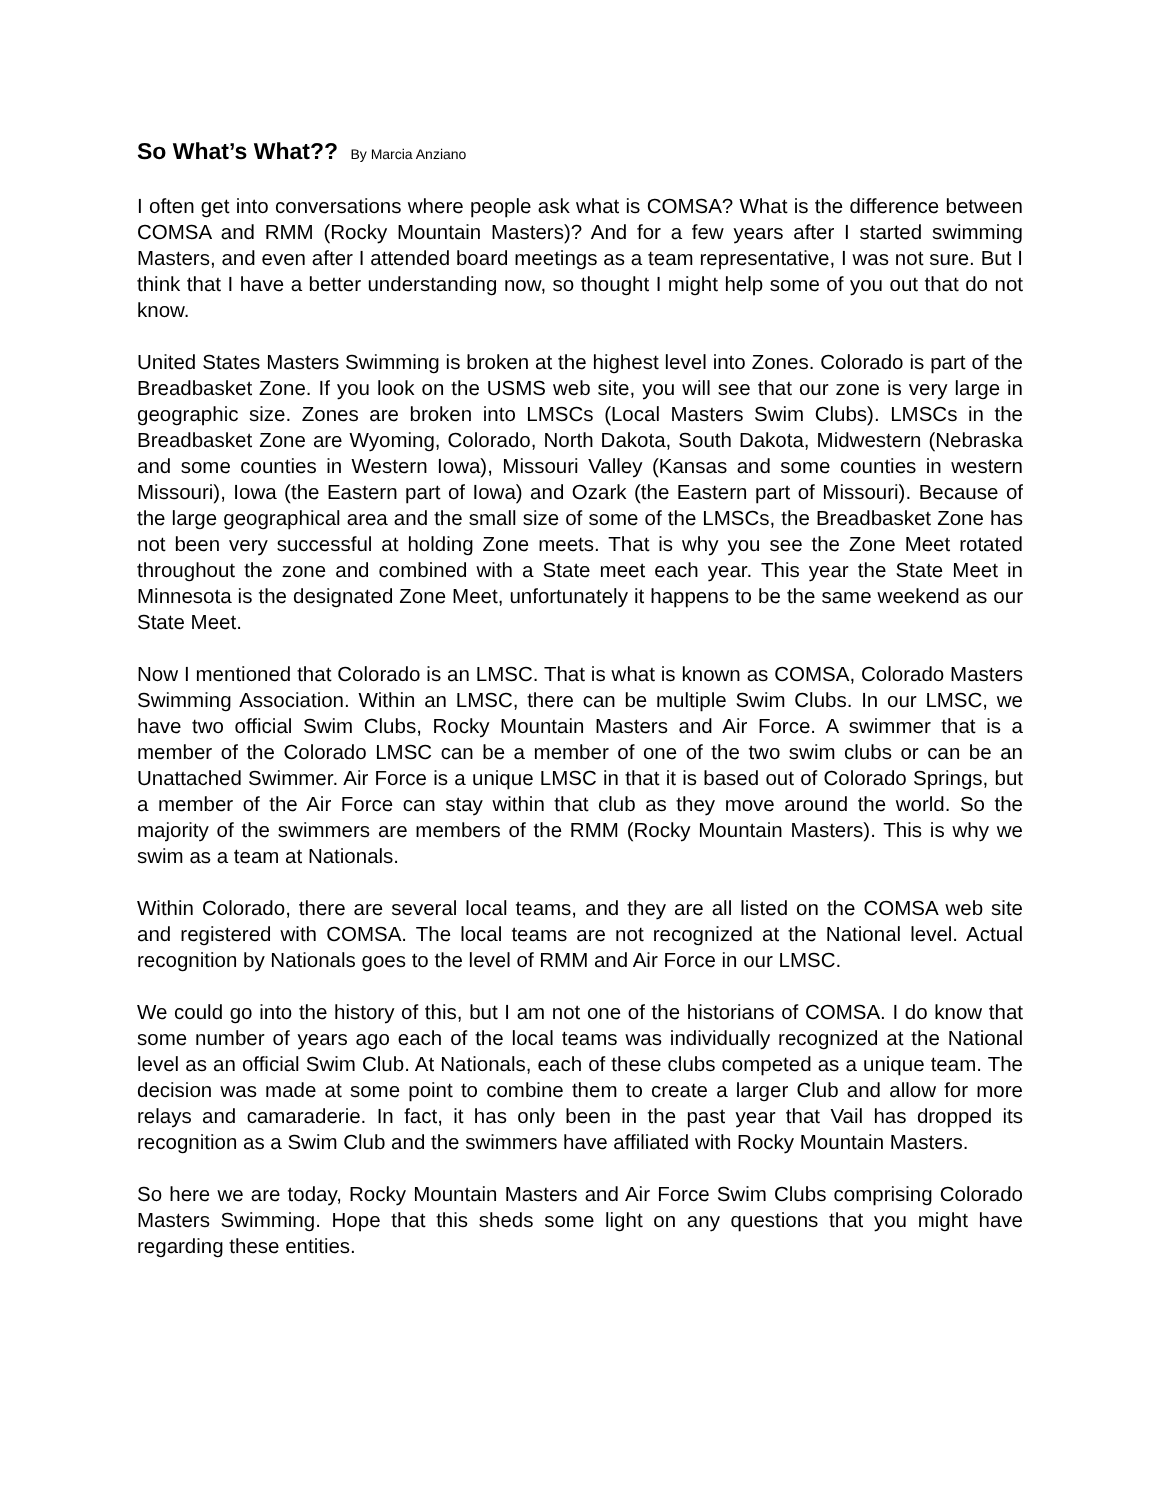So What’s What?? By Marcia Anziano
I often get into conversations where people ask what is COMSA? What is the difference between COMSA and RMM (Rocky Mountain Masters)? And for a few years after I started swimming Masters, and even after I attended board meetings as a team representative, I was not sure. But I think that I have a better understanding now, so thought I might help some of you out that do not know.
United States Masters Swimming is broken at the highest level into Zones. Colorado is part of the Breadbasket Zone. If you look on the USMS web site, you will see that our zone is very large in geographic size. Zones are broken into LMSCs (Local Masters Swim Clubs). LMSCs in the Breadbasket Zone are Wyoming, Colorado, North Dakota, South Dakota, Midwestern (Nebraska and some counties in Western Iowa), Missouri Valley (Kansas and some counties in western Missouri), Iowa (the Eastern part of Iowa) and Ozark (the Eastern part of Missouri). Because of the large geographical area and the small size of some of the LMSCs, the Breadbasket Zone has not been very successful at holding Zone meets. That is why you see the Zone Meet rotated throughout the zone and combined with a State meet each year. This year the State Meet in Minnesota is the designated Zone Meet, unfortunately it happens to be the same weekend as our State Meet.
Now I mentioned that Colorado is an LMSC. That is what is known as COMSA, Colorado Masters Swimming Association. Within an LMSC, there can be multiple Swim Clubs. In our LMSC, we have two official Swim Clubs, Rocky Mountain Masters and Air Force. A swimmer that is a member of the Colorado LMSC can be a member of one of the two swim clubs or can be an Unattached Swimmer. Air Force is a unique LMSC in that it is based out of Colorado Springs, but a member of the Air Force can stay within that club as they move around the world. So the majority of the swimmers are members of the RMM (Rocky Mountain Masters). This is why we swim as a team at Nationals.
Within Colorado, there are several local teams, and they are all listed on the COMSA web site and registered with COMSA. The local teams are not recognized at the National level. Actual recognition by Nationals goes to the level of RMM and Air Force in our LMSC.
We could go into the history of this, but I am not one of the historians of COMSA. I do know that some number of years ago each of the local teams was individually recognized at the National level as an official Swim Club. At Nationals, each of these clubs competed as a unique team. The decision was made at some point to combine them to create a larger Club and allow for more relays and camaraderie. In fact, it has only been in the past year that Vail has dropped its recognition as a Swim Club and the swimmers have affiliated with Rocky Mountain Masters.
So here we are today, Rocky Mountain Masters and Air Force Swim Clubs comprising Colorado Masters Swimming. Hope that this sheds some light on any questions that you might have regarding these entities.